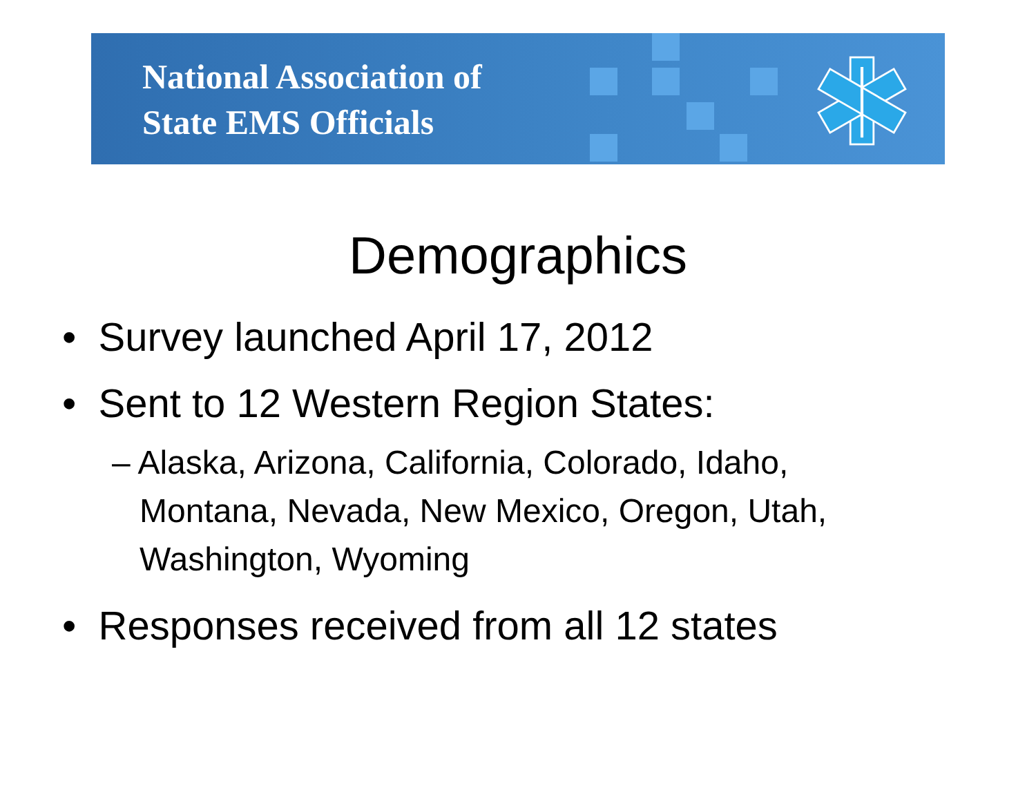National Association of
State EMS Officials
Demographics
• Survey launched April 17, 2012
• Sent to 12 Western Region States:
– Alaska, Arizona, California, Colorado, Idaho,
Montana, Nevada, New Mexico, Oregon, Utah,
Washington, Wyoming
• Responses received from all 12 states